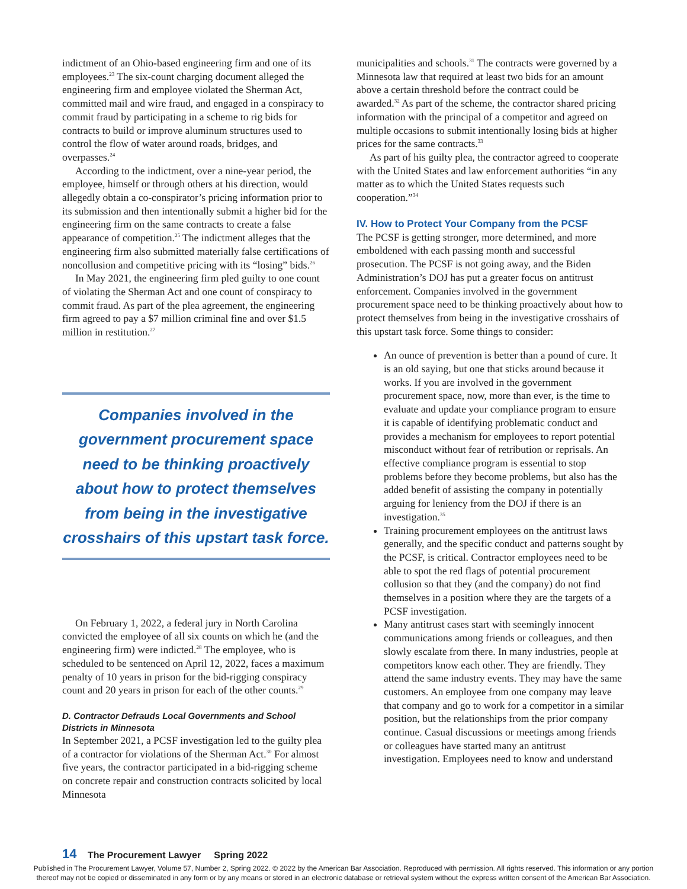indictment of an Ohio-based engineering firm and one of its employees.<sup>23</sup> The six-count charging document alleged the engineering firm and employee violated the Sherman Act, committed mail and wire fraud, and engaged in a conspiracy to commit fraud by participating in a scheme to rig bids for contracts to build or improve aluminum structures used to control the flow of water around roads, bridges, and overpasses.<sup>24</sup>
According to the indictment, over a nine-year period, the employee, himself or through others at his direction, would allegedly obtain a co-conspirator’s pricing information prior to its submission and then intentionally submit a higher bid for the engineering firm on the same contracts to create a false appearance of competition.<sup>25</sup> The indictment alleges that the engineering firm also submitted materially false certifications of noncollusion and competitive pricing with its “losing” bids.<sup>26</sup>
In May 2021, the engineering firm pled guilty to one count of violating the Sherman Act and one count of conspiracy to commit fraud. As part of the plea agreement, the engineering firm agreed to pay a $7 million criminal fine and over $1.5 million in restitution.<sup>27</sup>
Companies involved in the government procurement space need to be thinking proactively about how to protect themselves from being in the investigative crosshairs of this upstart task force.
On February 1, 2022, a federal jury in North Carolina convicted the employee of all six counts on which he (and the engineering firm) were indicted.<sup>28</sup> The employee, who is scheduled to be sentenced on April 12, 2022, faces a maximum penalty of 10 years in prison for the bid-rigging conspiracy count and 20 years in prison for each of the other counts.<sup>29</sup>
D. Contractor Defrauds Local Governments and School Districts in Minnesota
In September 2021, a PCSF investigation led to the guilty plea of a contractor for violations of the Sherman Act.<sup>30</sup> For almost five years, the contractor participated in a bid-rigging scheme on concrete repair and construction contracts solicited by local Minnesota
municipalities and schools.<sup>31</sup> The contracts were governed by a Minnesota law that required at least two bids for an amount above a certain threshold before the contract could be awarded.<sup>32</sup> As part of the scheme, the contractor shared pricing information with the principal of a competitor and agreed on multiple occasions to submit intentionally losing bids at higher prices for the same contracts.<sup>33</sup>
As part of his guilty plea, the contractor agreed to cooperate with the United States and law enforcement authorities “in any matter as to which the United States requests such cooperation.”<sup>34</sup>
IV. How to Protect Your Company from the PCSF
The PCSF is getting stronger, more determined, and more emboldened with each passing month and successful prosecution. The PCSF is not going away, and the Biden Administration’s DOJ has put a greater focus on antitrust enforcement. Companies involved in the government procurement space need to be thinking proactively about how to protect themselves from being in the investigative crosshairs of this upstart task force. Some things to consider:
An ounce of prevention is better than a pound of cure. It is an old saying, but one that sticks around because it works. If you are involved in the government procurement space, now, more than ever, is the time to evaluate and update your compliance program to ensure it is capable of identifying problematic conduct and provides a mechanism for employees to report potential misconduct without fear of retribution or reprisals. An effective compliance program is essential to stop problems before they become problems, but also has the added benefit of assisting the company in potentially arguing for leniency from the DOJ if there is an investigation.<sup>35</sup>
Training procurement employees on the antitrust laws generally, and the specific conduct and patterns sought by the PCSF, is critical. Contractor employees need to be able to spot the red flags of potential procurement collusion so that they (and the company) do not find themselves in a position where they are the targets of a PCSF investigation.
Many antitrust cases start with seemingly innocent communications among friends or colleagues, and then slowly escalate from there. In many industries, people at competitors know each other. They are friendly. They attend the same industry events. They may have the same customers. An employee from one company may leave that company and go to work for a competitor in a similar position, but the relationships from the prior company continue. Casual discussions or meetings among friends or colleagues have started many an antitrust investigation. Employees need to know and understand
14 The Procurement Lawyer Spring 2022
Published in The Procurement Lawyer, Volume 57, Number 2, Spring 2022. © 2022 by the American Bar Association. Reproduced with permission. All rights reserved. This information or any portion
thereof may not be copied or disseminated in any form or by any means or stored in an electronic database or retrieval system without the express written consent of the American Bar Association.